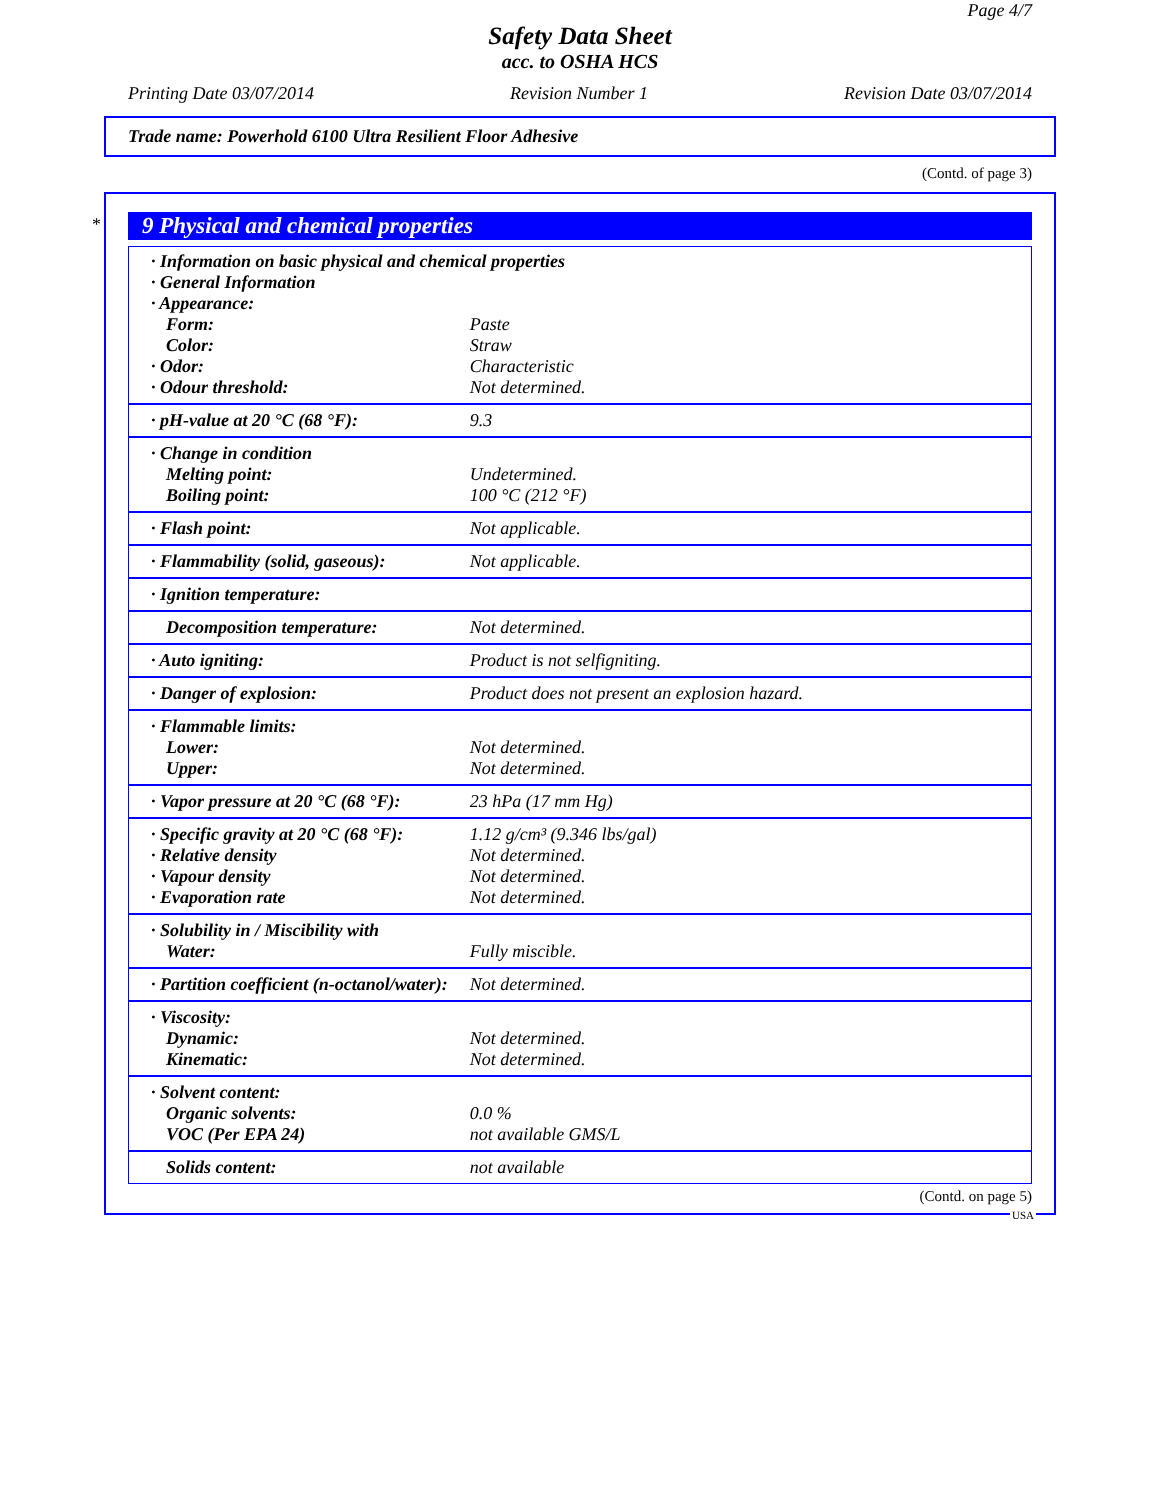Page 4/7
Safety Data Sheet
acc. to OSHA HCS
Printing Date 03/07/2014 Revision Number 1 Revision Date 03/07/2014
Trade name: Powerhold 6100 Ultra Resilient Floor Adhesive
(Contd. of page 3)
*
9 Physical and chemical properties
| · Information on basic physical and chemical properties | |
| · General Information | |
| · Appearance: | |
| Form: | Paste |
| Color: | Straw |
| · Odor: | Characteristic |
| · Odour threshold: | Not determined. |
| · pH-value at 20 °C (68 °F): | 9.3 |
| · Change in condition | |
| Melting point: | Undetermined. |
| Boiling point: | 100 °C (212 °F) |
| · Flash point: | Not applicable. |
| · Flammability (solid, gaseous): | Not applicable. |
| · Ignition temperature: | |
| Decomposition temperature: | Not determined. |
| · Auto igniting: | Product is not selfigniting. |
| · Danger of explosion: | Product does not present an explosion hazard. |
| · Flammable limits: | |
| Lower: | Not determined. |
| Upper: | Not determined. |
| · Vapor pressure at 20 °C (68 °F): | 23 hPa (17 mm Hg) |
| · Specific gravity at 20 °C (68 °F): | 1.12 g/cm³ (9.346 lbs/gal) |
| · Relative density | Not determined. |
| · Vapour density | Not determined. |
| · Evaporation rate | Not determined. |
| · Solubility in / Miscibility with | |
| Water: | Fully miscible. |
| · Partition coefficient (n-octanol/water): | Not determined. |
| · Viscosity: | |
| Dynamic: | Not determined. |
| Kinematic: | Not determined. |
| · Solvent content: | |
| Organic solvents: | 0.0 % |
| VOC (Per EPA 24) | not available GMS/L |
| Solids content: | not available |
(Contd. on page 5)
USA